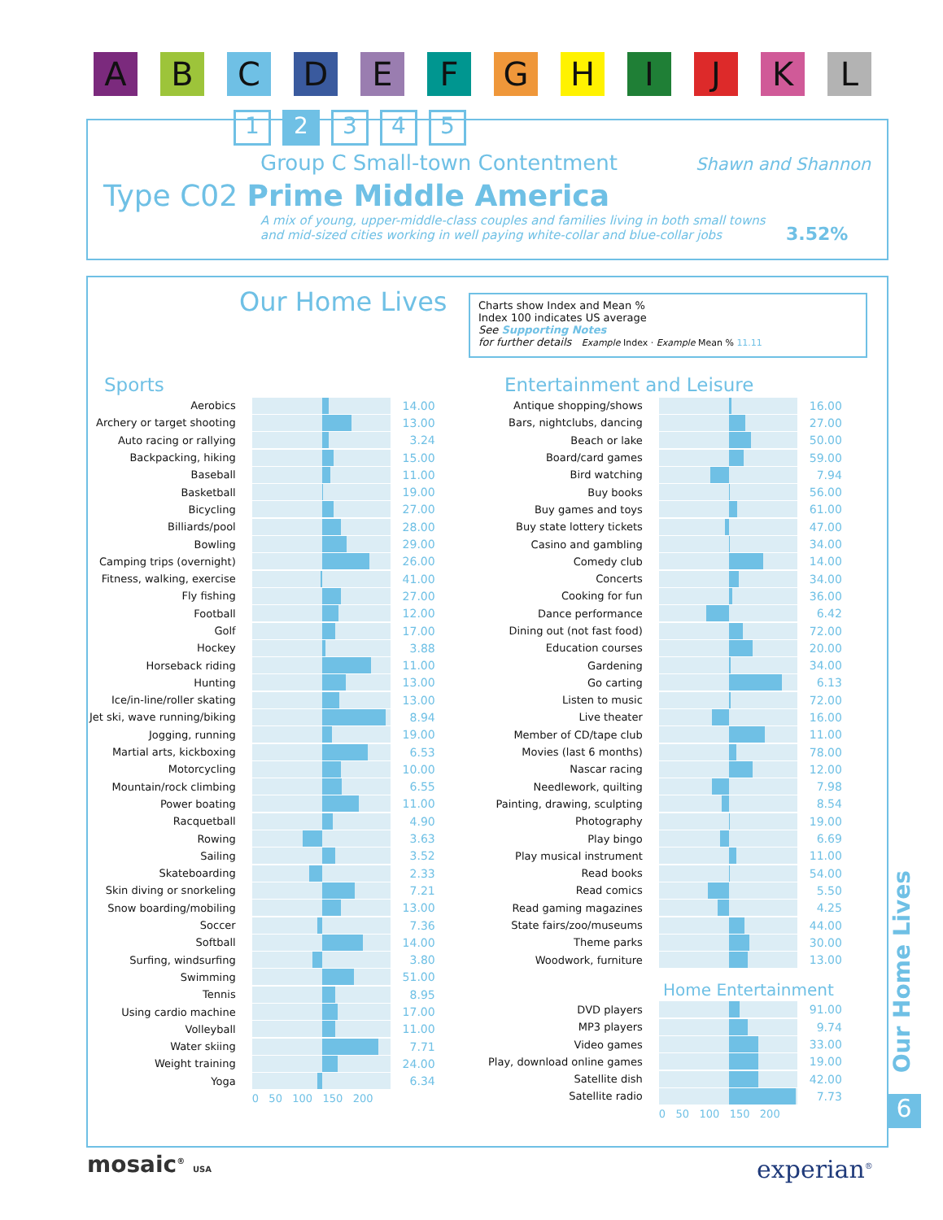A B C D E F G H I J K L
1 2 3 4 5
Group C Small-town Contentment Shawn and Shannon
Type C02 Prime Middle America
A mix of young, upper-middle-class couples and families living in both small towns and mid-sized cities working in well paying white-collar and blue-collar jobs
3.52%
Our Home Lives
Charts show Index and Mean %
Index 100 indicates US average
See Supporting Notes
for further details Example Index · Example Mean % 11.11
Sports Entertainment and Leisure
| Aerobics | | 14.00 |
| Archery or target shooting | | 13.00 |
| Auto racing or rallying | | 3.24 |
| Backpacking, hiking | | 15.00 |
| Baseball | | 11.00 |
| Basketball | | 19.00 |
| Bicycling | | 27.00 |
| Billiards/pool | | 28.00 |
| Bowling | | 29.00 |
| Camping trips (overnight) | | 26.00 |
| Fitness, walking, exercise | | 41.00 |
| Fly fishing | | 27.00 |
| Football | | 12.00 |
| Golf | | 17.00 |
| Hockey | | 3.88 |
| Horseback riding | | 11.00 |
| Hunting | | 13.00 |
| Ice/in-line/roller skating | | 13.00 |
| Jet ski, wave running/biking | | 8.94 |
| Jogging, running | | 19.00 |
| Martial arts, kickboxing | | 6.53 |
| Motorcycling | | 10.00 |
| Mountain/rock climbing | | 6.55 |
| Power boating | | 11.00 |
| Racquetball | | 4.90 |
| Rowing | | 3.63 |
| Sailing | | 3.52 |
| Skateboarding | | 2.33 |
| Skin diving or snorkeling | | 7.21 |
| Snow boarding/mobiling | | 13.00 |
| Soccer | | 7.36 |
| Softball | | 14.00 |
| Surfing, windsurfing | | 3.80 |
| Swimming | | 51.00 |
| Tennis | | 8.95 |
| Using cardio machine | | 17.00 |
| Volleyball | | 11.00 |
| Water skiing | | 7.71 |
| Weight training | | 24.00 |
| Yoga | | 6.34 |
| | 0 50 100 150 200 | |
| Antique shopping/shows | | 16.00 |
| Bars, nightclubs, dancing | | 27.00 |
| Beach or lake | | 50.00 |
| Board/card games | | 59.00 |
| Bird watching | | 7.94 |
| Buy books | | 56.00 |
| Buy games and toys | | 61.00 |
| Buy state lottery tickets | | 47.00 |
| Casino and gambling | | 34.00 |
| Comedy club | | 14.00 |
| Concerts | | 34.00 |
| Cooking for fun | | 36.00 |
| Dance performance | | 6.42 |
| Dining out (not fast food) | | 72.00 |
| Education courses | | 20.00 |
| Gardening | | 34.00 |
| Go carting | | 6.13 |
| Listen to music | | 72.00 |
| Live theater | | 16.00 |
| Member of CD/tape club | | 11.00 |
| Movies (last 6 months) | | 78.00 |
| Nascar racing | | 12.00 |
| Needlework, quilting | | 7.98 |
| Painting, drawing, sculpting | | 8.54 |
| Photography | | 19.00 |
| Play bingo | | 6.69 |
| Play musical instrument | | 11.00 |
| Read books | | 54.00 |
| Read comics | | 5.50 |
| Read gaming magazines | | 4.25 |
| State fairs/zoo/museums | | 44.00 |
| Theme parks | | 30.00 |
| Woodwork, furniture | | 13.00 |
| Home Entertainment | | |
| DVD players | | 91.00 |
| MP3 players | | 9.74 |
| Video games | | 33.00 |
| Play, download online games | | 19.00 |
| Satellite dish | | 42.00 |
| Satellite radio | | 7.73 |
| | 0 50 100 150 200 | |
Our Home Lives
6
mosaic<sup>®</sup> USA experian<sup>®</sup>